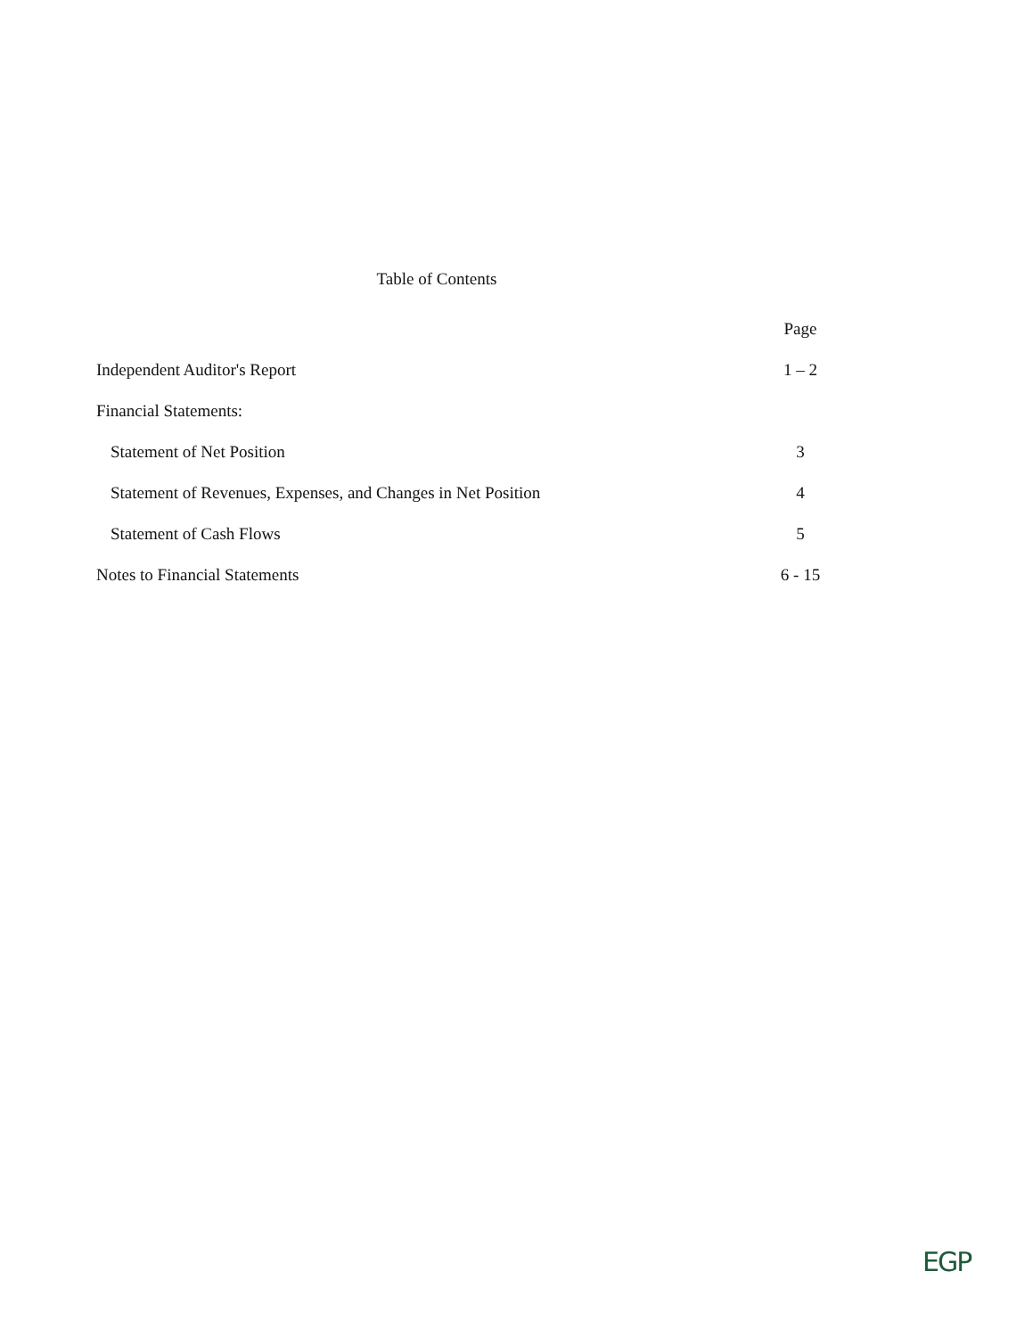Table of Contents
| | Page |
| Independent Auditor's Report | 1 – 2 |
| Financial Statements: | |
| Statement of Net Position | 3 |
| Statement of Revenues, Expenses, and Changes in Net Position | 4 |
| Statement of Cash Flows | 5 |
| Notes to Financial Statements | 6 - 15 |
EGP